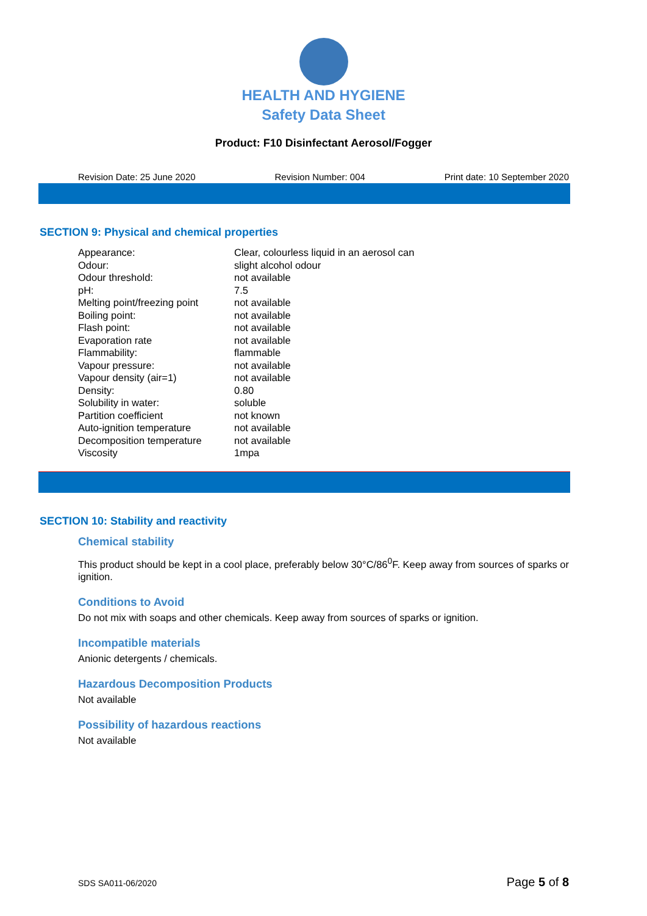HEALTH AND HYGIENE
Safety Data Sheet
Product: F10 Disinfectant Aerosol/Fogger
Revision Date: 25 June 2020 Revision Number: 004 Print date: 10 September 2020
SECTION 9: Physical and chemical properties
| Appearance: | Clear, colourless liquid in an aerosol can |
| Odour: | slight alcohol odour |
| Odour threshold: | not available |
| pH: | 7.5 |
| Melting point/freezing point | not available |
| Boiling point: | not available |
| Flash point: | not available |
| Evaporation rate | not available |
| Flammability: | flammable |
| Vapour pressure: | not available |
| Vapour density (air=1) | not available |
| Density: | 0.80 |
| Solubility in water: | soluble |
| Partition coefficient | not known |
| Auto-ignition temperature | not available |
| Decomposition temperature | not available |
| Viscosity | 1mpa |
SECTION 10: Stability and reactivity
Chemical stability
This product should be kept in a cool place, preferably below 30°C/86<sup>0</sup>F. Keep away from sources of sparks or ignition.
Conditions to Avoid
Do not mix with soaps and other chemicals. Keep away from sources of sparks or ignition.
Incompatible materials
Anionic detergents / chemicals.
Hazardous Decomposition Products
Not available
Possibility of hazardous reactions
Not available
SDS SA011-06/2020 Page 5 of 8